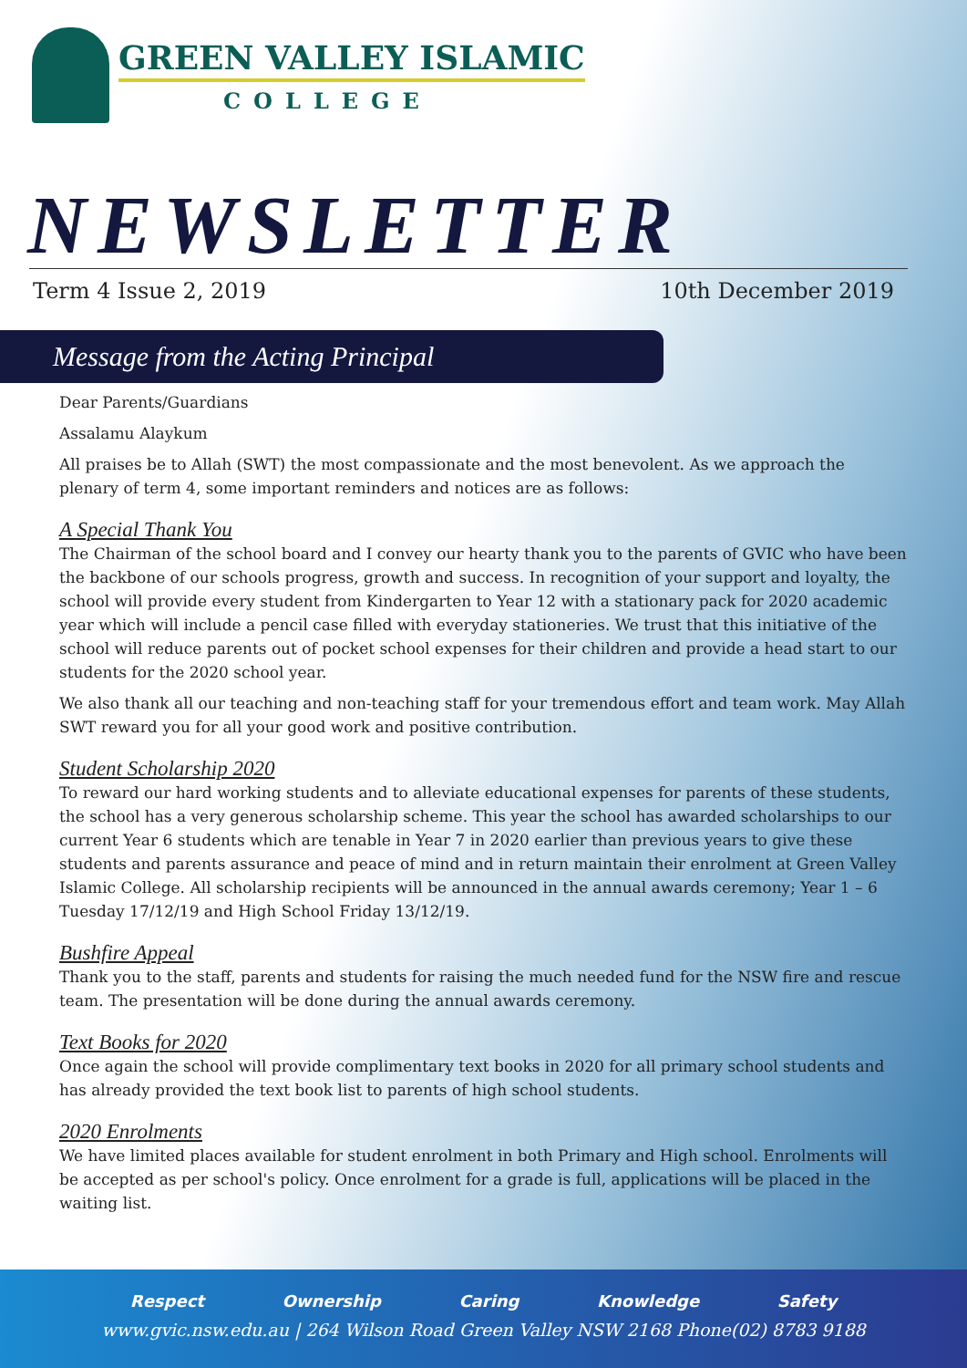GREEN VALLEY ISLAMIC
COLLEGE
NEWSLETTER
Term 4 Issue 2, 2019 10th December 2019
Message from the Acting Principal
Dear Parents/Guardians
Assalamu Alaykum
All praises be to Allah (SWT) the most compassionate and the most benevolent. As we approach the plenary of term 4, some important reminders and notices are as follows:
A Special Thank You
The Chairman of the school board and I convey our hearty thank you to the parents of GVIC who have been the backbone of our schools progress, growth and success. In recognition of your support and loyalty, the school will provide every student from Kindergarten to Year 12 with a stationary pack for 2020 academic year which will include a pencil case filled with everyday stationeries. We trust that this initiative of the school will reduce parents out of pocket school expenses for their children and provide a head start to our students for the 2020 school year.
We also thank all our teaching and non-teaching staff for your tremendous effort and team work. May Allah SWT reward you for all your good work and positive contribution.
Student Scholarship 2020
To reward our hard working students and to alleviate educational expenses for parents of these students, the school has a very generous scholarship scheme. This year the school has awarded scholarships to our current Year 6 students which are tenable in Year 7 in 2020 earlier than previous years to give these students and parents assurance and peace of mind and in return maintain their enrolment at Green Valley Islamic College. All scholarship recipients will be announced in the annual awards ceremony; Year 1 – 6 Tuesday 17/12/19 and High School Friday 13/12/19.
Bushfire Appeal
Thank you to the staff, parents and students for raising the much needed fund for the NSW fire and rescue team. The presentation will be done during the annual awards ceremony.
Text Books for 2020
Once again the school will provide complimentary text books in 2020 for all primary school students and has already provided the text book list to parents of high school students.
2020 Enrolments
We have limited places available for student enrolment in both Primary and High school. Enrolments will be accepted as per school's policy. Once enrolment for a grade is full, applications will be placed in the waiting list.
Respect Ownership Caring Knowledge Safety
www.gvic.nsw.edu.au | 264 Wilson Road Green Valley NSW 2168 Phone(02) 8783 9188